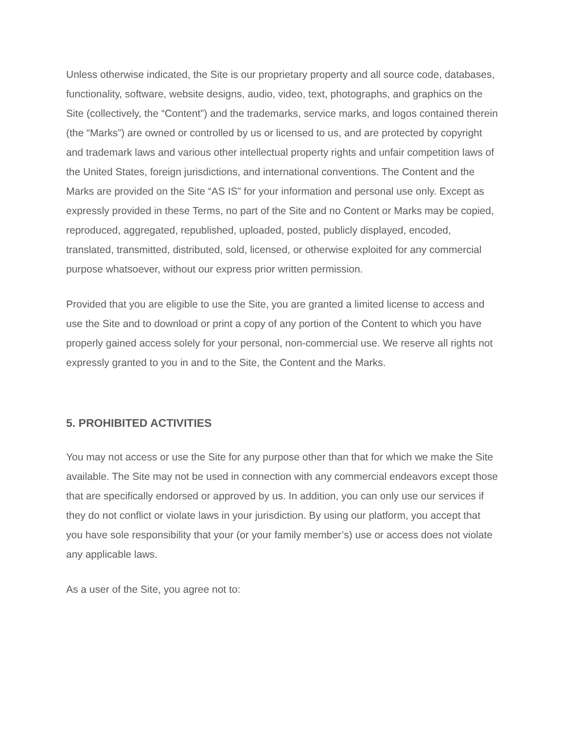Unless otherwise indicated, the Site is our proprietary property and all source code, databases, functionality, software, website designs, audio, video, text, photographs, and graphics on the Site (collectively, the “Content”) and the trademarks, service marks, and logos contained therein (the “Marks”) are owned or controlled by us or licensed to us, and are protected by copyright and trademark laws and various other intellectual property rights and unfair competition laws of the United States, foreign jurisdictions, and international conventions. The Content and the Marks are provided on the Site “AS IS” for your information and personal use only. Except as expressly provided in these Terms, no part of the Site and no Content or Marks may be copied, reproduced, aggregated, republished, uploaded, posted, publicly displayed, encoded, translated, transmitted, distributed, sold, licensed, or otherwise exploited for any commercial purpose whatsoever, without our express prior written permission.
Provided that you are eligible to use the Site, you are granted a limited license to access and use the Site and to download or print a copy of any portion of the Content to which you have properly gained access solely for your personal, non-commercial use. We reserve all rights not expressly granted to you in and to the Site, the Content and the Marks.
5. PROHIBITED ACTIVITIES
You may not access or use the Site for any purpose other than that for which we make the Site available. The Site may not be used in connection with any commercial endeavors except those that are specifically endorsed or approved by us. In addition, you can only use our services if they do not conflict or violate laws in your jurisdiction. By using our platform, you accept that you have sole responsibility that your (or your family member’s) use or access does not violate any applicable laws.
As a user of the Site, you agree not to: